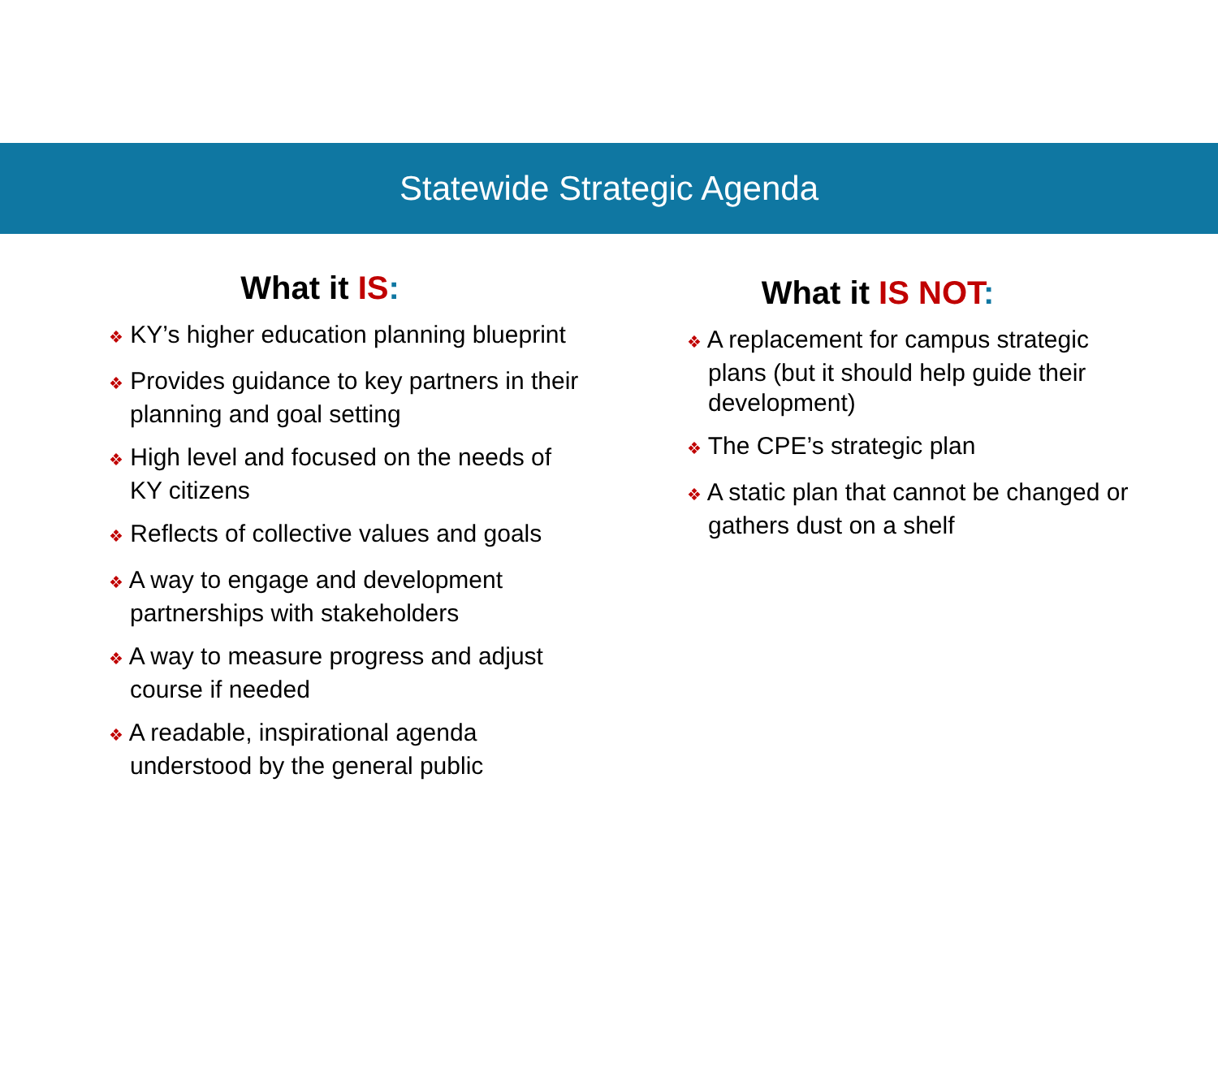Statewide Strategic Agenda
What it IS:
❖ KY’s higher education planning blueprint
❖ Provides guidance to key partners in their planning and goal setting
❖ High level and focused on the needs of KY citizens
❖ Reflects of collective values and goals
❖ A way to engage and development partnerships with stakeholders
❖ A way to measure progress and adjust course if needed
❖ A readable, inspirational agenda understood by the general public
What it IS NOT:
❖ A replacement for campus strategic plans (but it should help guide their development)
❖ The CPE’s strategic plan
❖ A static plan that cannot be changed or gathers dust on a shelf